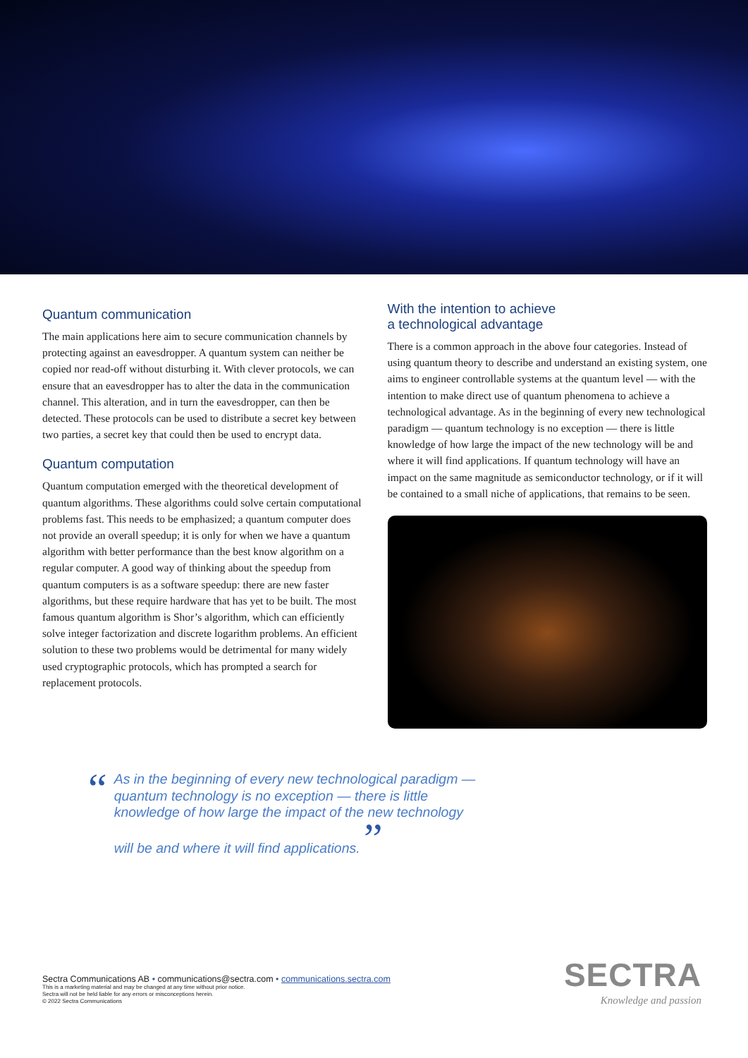Quantum communication
The main applications here aim to secure communication channels by protecting against an eavesdropper. A quantum system can neither be copied nor read-off without disturbing it. With clever protocols, we can ensure that an eavesdropper has to alter the data in the communication channel. This alteration, and in turn the eavesdropper, can then be detected. These protocols can be used to distribute a secret key between two parties, a secret key that could then be used to encrypt data.
Quantum computation
Quantum computation emerged with the theoretical development of quantum algorithms. These algorithms could solve certain computational problems fast. This needs to be emphasized; a quantum computer does not provide an overall speedup; it is only for when we have a quantum algorithm with better performance than the best know algorithm on a regular computer. A good way of thinking about the speedup from quantum computers is as a software speedup: there are new faster algorithms, but these require hardware that has yet to be built. The most famous quantum algorithm is Shor’s algorithm, which can efficiently solve integer factorization and discrete logarithm problems. An efficient solution to these two problems would be detrimental for many widely used cryptographic protocols, which has prompted a search for replacement protocols.
With the intention to achieve
a technological advantage
There is a common approach in the above four categories. Instead of using quantum theory to describe and understand an existing system, one aims to engineer controllable systems at the quantum level — with the intention to make direct use of quantum phenomena to achieve a technological advantage. As in the beginning of every new technological paradigm — quantum technology is no exception — there is little knowledge of how large the impact of the new technology will be and where it will find applications. If quantum technology will have an impact on the same magnitude as semiconductor technology, or if it will be contained to a small niche of applications, that remains to be seen.
“
As in the beginning of every new technological paradigm — quantum technology is no exception — there is little knowledge of how large the impact of the new technology will be and where it will find applications. ”
Sectra Communications AB • communications@sectra.com • communications.sectra.com
This is a marketing material and may be changed at any time without prior notice.
Sectra will not be held liable for any errors or misconceptions herein.
© 2022 Sectra Communications
SECTRA
Knowledge and passion